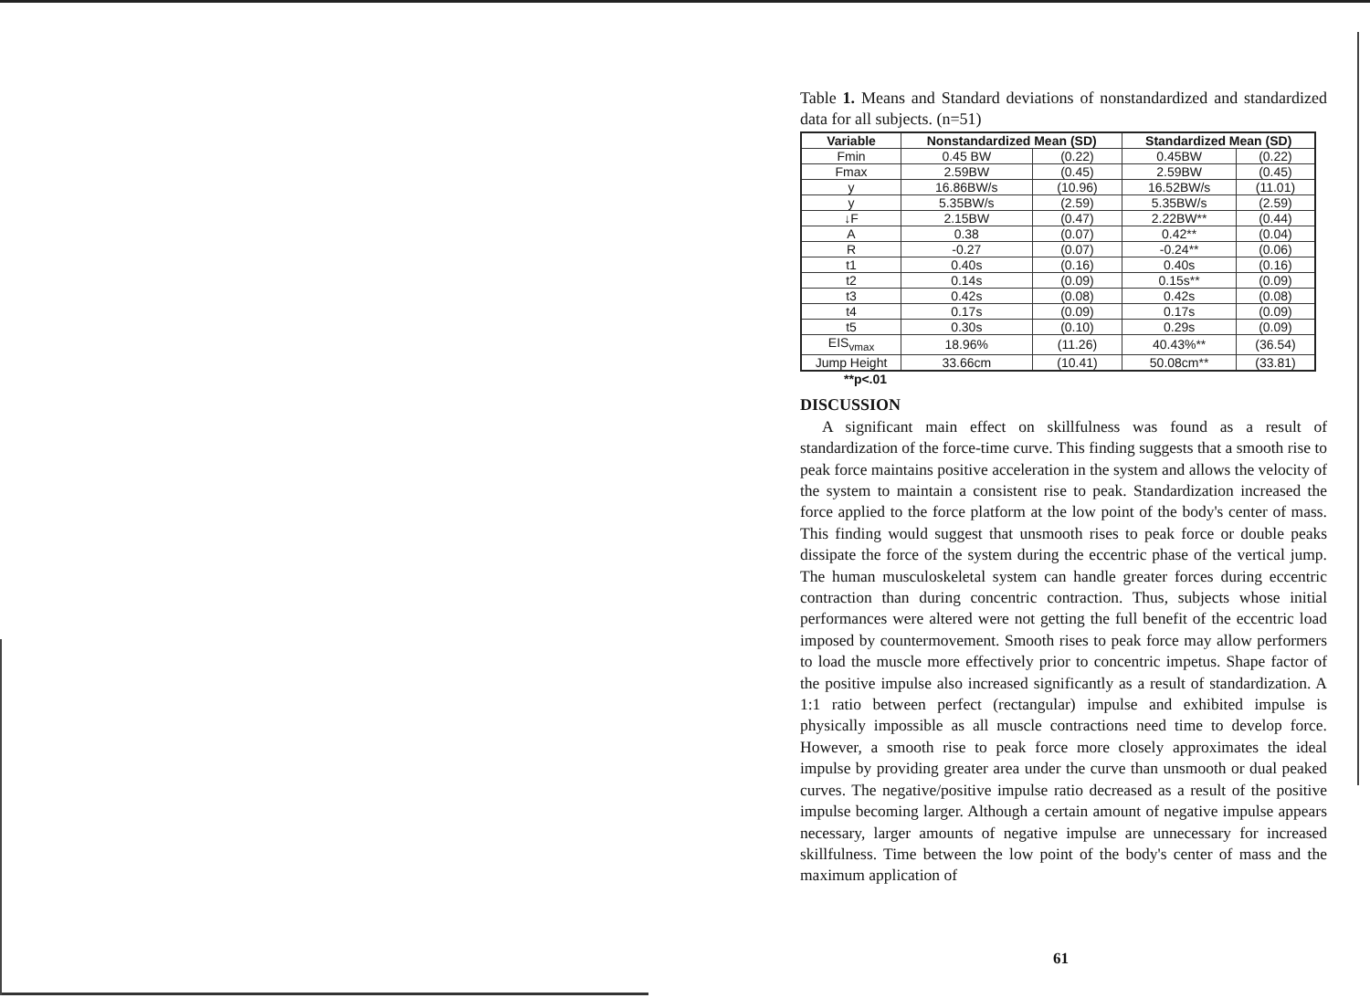Table 1. Means and Standard deviations of nonstandardized and standardized data for all subjects. (n=51)
| Variable | Nonstandardized Mean (SD) | | Standardized Mean (SD) | |
| --- | --- | --- | --- | --- |
| Fmin | 0.45 BW | (0.22) | 0.45BW | (0.22) |
| Fmax | 2.59BW | (0.45) | 2.59BW | (0.45) |
| y | 16.86BW/s | (10.96) | 16.52BW/s | (11.01) |
| y | 5.35BW/s | (2.59) | 5.35BW/s | (2.59) |
| ↓F | 2.15BW | (0.47) | 2.22BW** | (0.44) |
| A | 0.38 | (0.07) | 0.42** | (0.04) |
| R | -0.27 | (0.07) | -0.24** | (0.06) |
| t1 | 0.40s | (0.16) | 0.40s | (0.16) |
| t2 | 0.14s | (0.09) | 0.15s** | (0.09) |
| t3 | 0.42s | (0.08) | 0.42s | (0.08) |
| t4 | 0.17s | (0.09) | 0.17s | (0.09) |
| t5 | 0.30s | (0.10) | 0.29s | (0.09) |
| EIS<sub>vmax</sub> | 18.96% | (11.26) | 40.43%** | (36.54) |
| Jump Height | 33.66cm | (10.41) | 50.08cm** | (33.81) |
**p<.01
DISCUSSION
A significant main effect on skillfulness was found as a result of standardization of the force-time curve. This finding suggests that a smooth rise to peak force maintains positive acceleration in the system and allows the velocity of the system to maintain a consistent rise to peak. Standardization increased the force applied to the force platform at the low point of the body's center of mass. This finding would suggest that unsmooth rises to peak force or double peaks dissipate the force of the system during the eccentric phase of the vertical jump. The human musculoskeletal system can handle greater forces during eccentric contraction than during concentric contraction. Thus, subjects whose initial performances were altered were not getting the full benefit of the eccentric load imposed by countermovement. Smooth rises to peak force may allow performers to load the muscle more effectively prior to concentric impetus. Shape factor of the positive impulse also increased significantly as a result of standardization. A 1:1 ratio between perfect (rectangular) impulse and exhibited impulse is physically impossible as all muscle contractions need time to develop force. However, a smooth rise to peak force more closely approximates the ideal impulse by providing greater area under the curve than unsmooth or dual peaked curves. The negative/positive impulse ratio decreased as a result of the positive impulse becoming larger. Although a certain amount of negative impulse appears necessary, larger amounts of negative impulse are unnecessary for increased skillfulness. Time between the low point of the body's center of mass and the maximum application of
61